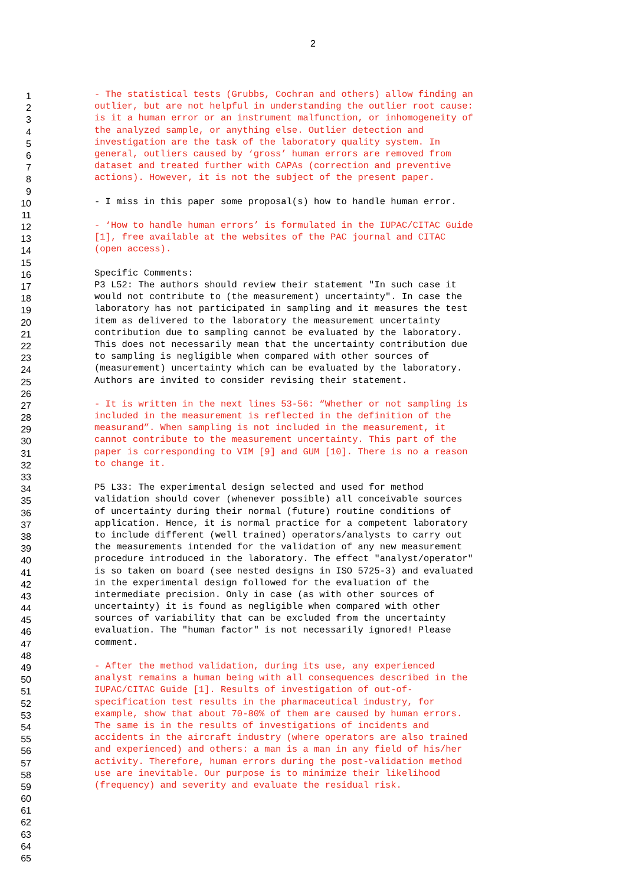2
1 - The statistical tests (Grubbs, Cochran and others) allow finding an
2 outlier, but are not helpful in understanding the outlier root cause:
3 is it a human error or an instrument malfunction, or inhomogeneity of
4 the analyzed sample, or anything else. Outlier detection and
5 investigation are the task of the laboratory quality system. In
6 general, outliers caused by ‘gross’ human errors are removed from
7 dataset and treated further with CAPAs (correction and preventive
8 actions). However, it is not the subject of the present paper.
9
10 - I miss in this paper some proposal(s) how to handle human error.
11
12 - ‘How to handle human errors’ is formulated in the IUPAC/CITAC Guide
13 [1], free available at the websites of the PAC journal and CITAC
14 (open access).
15
16 Specific Comments:
17 P3 L52: The authors should review their statement "In such case it
18 would not contribute to (the measurement) uncertainty". In case the
19 laboratory has not participated in sampling and it measures the test
20 item as delivered to the laboratory the measurement uncertainty
21 contribution due to sampling cannot be evaluated by the laboratory.
22 This does not necessarily mean that the uncertainty contribution due
23 to sampling is negligible when compared with other sources of
24 (measurement) uncertainty which can be evaluated by the laboratory.
25 Authors are invited to consider revising their statement.
26
27 - It is written in the next lines 53-56: “Whether or not sampling is
28 included in the measurement is reflected in the definition of the
29 measurand”. When sampling is not included in the measurement, it
30 cannot contribute to the measurement uncertainty. This part of the
31 paper is corresponding to VIM [9] and GUM [10]. There is no a reason
32 to change it.
33
34 P5 L33: The experimental design selected and used for method
35 validation should cover (whenever possible) all conceivable sources
36 of uncertainty during their normal (future) routine conditions of
37 application. Hence, it is normal practice for a competent laboratory
38 to include different (well trained) operators/analysts to carry out
39 the measurements intended for the validation of any new measurement
40 procedure introduced in the laboratory. The effect "analyst/operator"
41 is so taken on board (see nested designs in ISO 5725-3) and evaluated
42 in the experimental design followed for the evaluation of the
43 intermediate precision. Only in case (as with other sources of
44 uncertainty) it is found as negligible when compared with other
45 sources of variability that can be excluded from the uncertainty
46 evaluation. The "human factor" is not necessarily ignored! Please
47 comment.
48
49 - After the method validation, during its use, any experienced
50 analyst remains a human being with all consequences described in the
51 IUPAC/CITAC Guide [1]. Results of investigation of out-of-
52 specification test results in the pharmaceutical industry, for
53 example, show that about 70-80% of them are caused by human errors.
54 The same is in the results of investigations of incidents and
55 accidents in the aircraft industry (where operators are also trained
56 and experienced) and others: a man is a man in any field of his/her
57 activity. Therefore, human errors during the post-validation method
58 use are inevitable. Our purpose is to minimize their likelihood
59 (frequency) and severity and evaluate the residual risk.
60
61
62
63
64
65